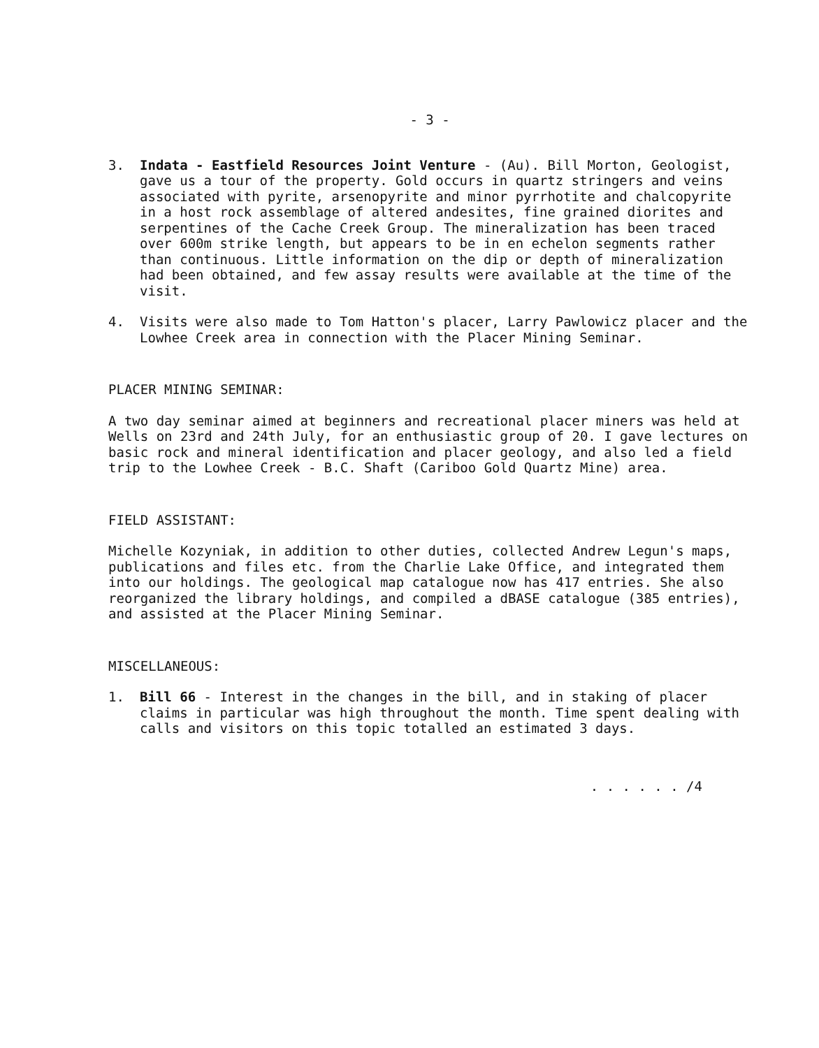- 3 -
3. Indata - Eastfield Resources Joint Venture - (Au). Bill Morton, Geologist, gave us a tour of the property. Gold occurs in quartz stringers and veins associated with pyrite, arsenopyrite and minor pyrrhotite and chalcopyrite in a host rock assemblage of altered andesites, fine grained diorites and serpentines of the Cache Creek Group. The mineralization has been traced over 600m strike length, but appears to be in en echelon segments rather than continuous. Little information on the dip or depth of mineralization had been obtained, and few assay results were available at the time of the visit.
4. Visits were also made to Tom Hatton's placer, Larry Pawlowicz placer and the Lowhee Creek area in connection with the Placer Mining Seminar.
PLACER MINING SEMINAR:
A two day seminar aimed at beginners and recreational placer miners was held at Wells on 23rd and 24th July, for an enthusiastic group of 20. I gave lectures on basic rock and mineral identification and placer geology, and also led a field trip to the Lowhee Creek - B.C. Shaft (Cariboo Gold Quartz Mine) area.
FIELD ASSISTANT:
Michelle Kozyniak, in addition to other duties, collected Andrew Legun's maps, publications and files etc. from the Charlie Lake Office, and integrated them into our holdings. The geological map catalogue now has 417 entries. She also reorganized the library holdings, and compiled a dBASE catalogue (385 entries), and assisted at the Placer Mining Seminar.
MISCELLANEOUS:
1. Bill 66 - Interest in the changes in the bill, and in staking of placer claims in particular was high throughout the month. Time spent dealing with calls and visitors on this topic totalled an estimated 3 days.
. . . . . . /4